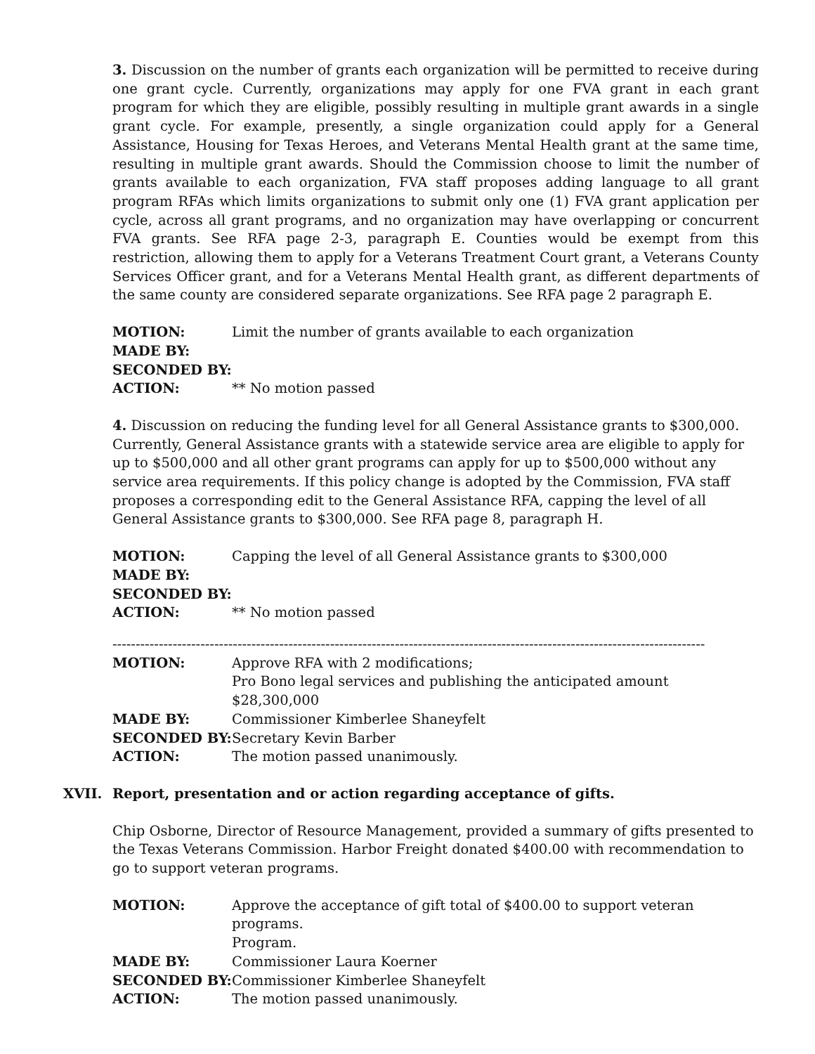3. Discussion on the number of grants each organization will be permitted to receive during one grant cycle. Currently, organizations may apply for one FVA grant in each grant program for which they are eligible, possibly resulting in multiple grant awards in a single grant cycle. For example, presently, a single organization could apply for a General Assistance, Housing for Texas Heroes, and Veterans Mental Health grant at the same time, resulting in multiple grant awards. Should the Commission choose to limit the number of grants available to each organization, FVA staff proposes adding language to all grant program RFAs which limits organizations to submit only one (1) FVA grant application per cycle, across all grant programs, and no organization may have overlapping or concurrent FVA grants. See RFA page 2-3, paragraph E. Counties would be exempt from this restriction, allowing them to apply for a Veterans Treatment Court grant, a Veterans County Services Officer grant, and for a Veterans Mental Health grant, as different departments of the same county are considered separate organizations. See RFA page 2 paragraph E.
| MOTION: | Limit the number of grants available to each organization |
| MADE BY: | |
| SECONDED BY: | |
| ACTION: | ** No motion passed |
4. Discussion on reducing the funding level for all General Assistance grants to $300,000. Currently, General Assistance grants with a statewide service area are eligible to apply for up to $500,000 and all other grant programs can apply for up to $500,000 without any service area requirements. If this policy change is adopted by the Commission, FVA staff proposes a corresponding edit to the General Assistance RFA, capping the level of all General Assistance grants to $300,000. See RFA page 8, paragraph H.
| MOTION: | Capping the level of all General Assistance grants to $300,000 |
| MADE BY: | |
| SECONDED BY: | |
| ACTION: | ** No motion passed |
--------------------------------------------------------------------------------------------------------------------------------
| MOTION: | Approve RFA with 2 modifications; Pro Bono legal services and publishing the anticipated amount $28,300,000 |
| MADE BY: | Commissioner Kimberlee Shaneyfelt |
| SECONDED BY: | Secretary Kevin Barber |
| ACTION: | The motion passed unanimously. |
XVII. Report, presentation and or action regarding acceptance of gifts.
Chip Osborne, Director of Resource Management, provided a summary of gifts presented to the Texas Veterans Commission. Harbor Freight donated $400.00 with recommendation to go to support veteran programs.
| MOTION: | Approve the acceptance of gift total of $400.00 to support veteran programs. Program. |
| MADE BY: | Commissioner Laura Koerner |
| SECONDED BY: | Commissioner Kimberlee Shaneyfelt |
| ACTION: | The motion passed unanimously. |